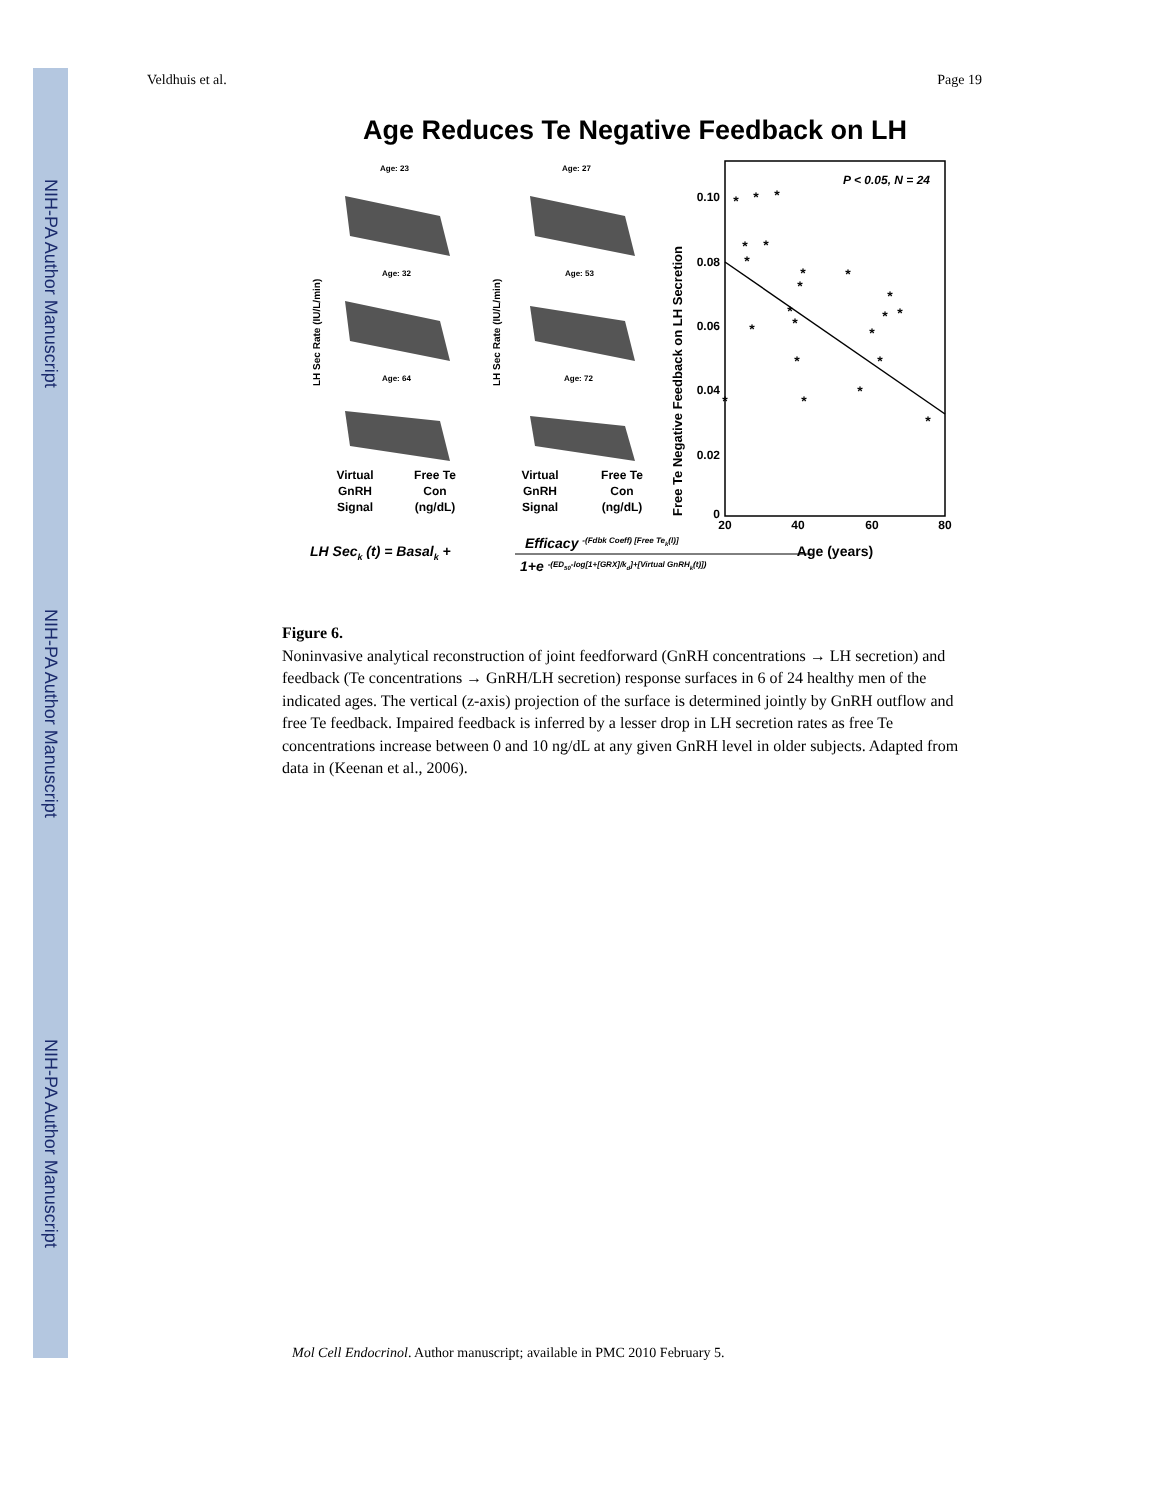NIH-PA Author Manuscript
NIH-PA Author Manuscript
NIH-PA Author Manuscript
Veldhuis et al. Page 19
Age Reduces Te Negative Feedback on LH
Age: 23
Age: 27
Age: 32
Age: 53
Age: 64
Age: 72
LH Sec Rate (IU/L/min)
LH Sec Rate (IU/L/min)
Virtual
GnRH
Signal
Free Te
Con
(ng/dL)
Virtual
GnRH
Signal
Free Te
Con
(ng/dL)
Free Te Negative Feedback on LH Secretion
0.10
0.08
0.06
0.04
0.02
0
20
40
60
80
Age (years)
P < 0.05, N = 24
*
*
*
*
*
*
*
*
*
*
*
*
*
*
*
*
*
*
*
*
*
*
LH Seck (t) = Basalk +
Efficacy -(Fdbk Coeff) [Free Tek(l)]
1+e -(ED50-log[1+[GRX]/kd]+[Virtual GnRHk(t)])
Figure 6.
Noninvasive analytical reconstruction of joint feedforward (GnRH concentrations → LH secretion) and feedback (Te concentrations → GnRH/LH secretion) response surfaces in 6 of 24 healthy men of the indicated ages. The vertical (z-axis) projection of the surface is determined jointly by GnRH outflow and free Te feedback. Impaired feedback is inferred by a lesser drop in LH secretion rates as free Te concentrations increase between 0 and 10 ng/dL at any given GnRH level in older subjects. Adapted from data in (Keenan et al., 2006).
Mol Cell Endocrinol. Author manuscript; available in PMC 2010 February 5.